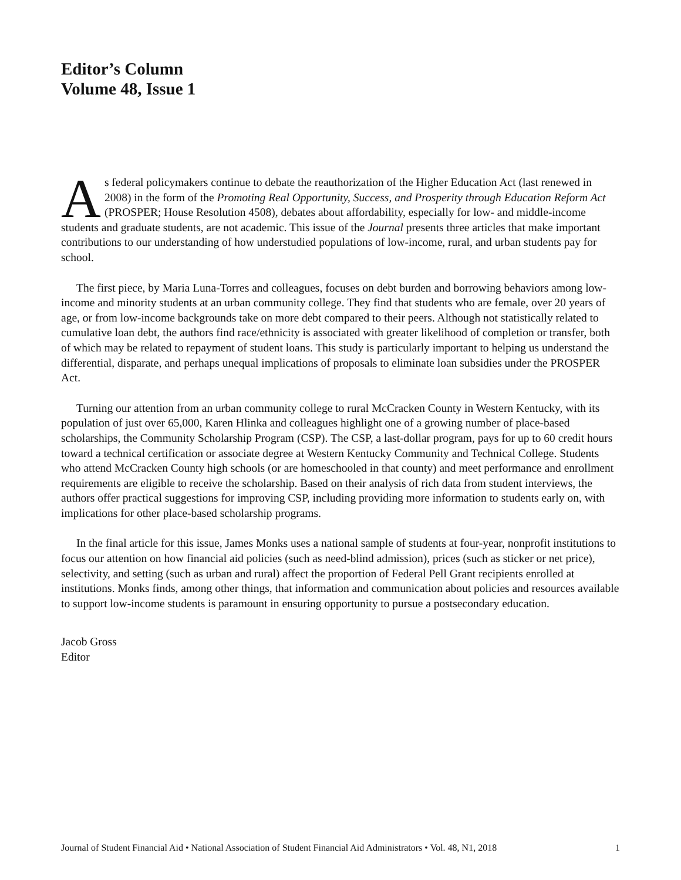Editor’s Column
Volume 48, Issue 1
As federal policymakers continue to debate the reauthorization of the Higher Education Act (last renewed in 2008) in the form of the Promoting Real Opportunity, Success, and Prosperity through Education Reform Act (PROSPER; House Resolution 4508), debates about affordability, especially for low- and middle-income students and graduate students, are not academic. This issue of the Journal presents three articles that make important contributions to our understanding of how understudied populations of low-income, rural, and urban students pay for school.
The first piece, by Maria Luna-Torres and colleagues, focuses on debt burden and borrowing behaviors among low-income and minority students at an urban community college. They find that students who are female, over 20 years of age, or from low-income backgrounds take on more debt compared to their peers. Although not statistically related to cumulative loan debt, the authors find race/ethnicity is associated with greater likelihood of completion or transfer, both of which may be related to repayment of student loans. This study is particularly important to helping us understand the differential, disparate, and perhaps unequal implications of proposals to eliminate loan subsidies under the PROSPER Act.
Turning our attention from an urban community college to rural McCracken County in Western Kentucky, with its population of just over 65,000, Karen Hlinka and colleagues highlight one of a growing number of place-based scholarships, the Community Scholarship Program (CSP). The CSP, a last-dollar program, pays for up to 60 credit hours toward a technical certification or associate degree at Western Kentucky Community and Technical College. Students who attend McCracken County high schools (or are homeschooled in that county) and meet performance and enrollment requirements are eligible to receive the scholarship. Based on their analysis of rich data from student interviews, the authors offer practical suggestions for improving CSP, including providing more information to students early on, with implications for other place-based scholarship programs.
In the final article for this issue, James Monks uses a national sample of students at four-year, nonprofit institutions to focus our attention on how financial aid policies (such as need-blind admission), prices (such as sticker or net price), selectivity, and setting (such as urban and rural) affect the proportion of Federal Pell Grant recipients enrolled at institutions. Monks finds, among other things, that information and communication about policies and resources available to support low-income students is paramount in ensuring opportunity to pursue a postsecondary education.
Jacob Gross
Editor
Journal of Student Financial Aid • National Association of Student Financial Aid Administrators • Vol. 48, N1, 2018 1